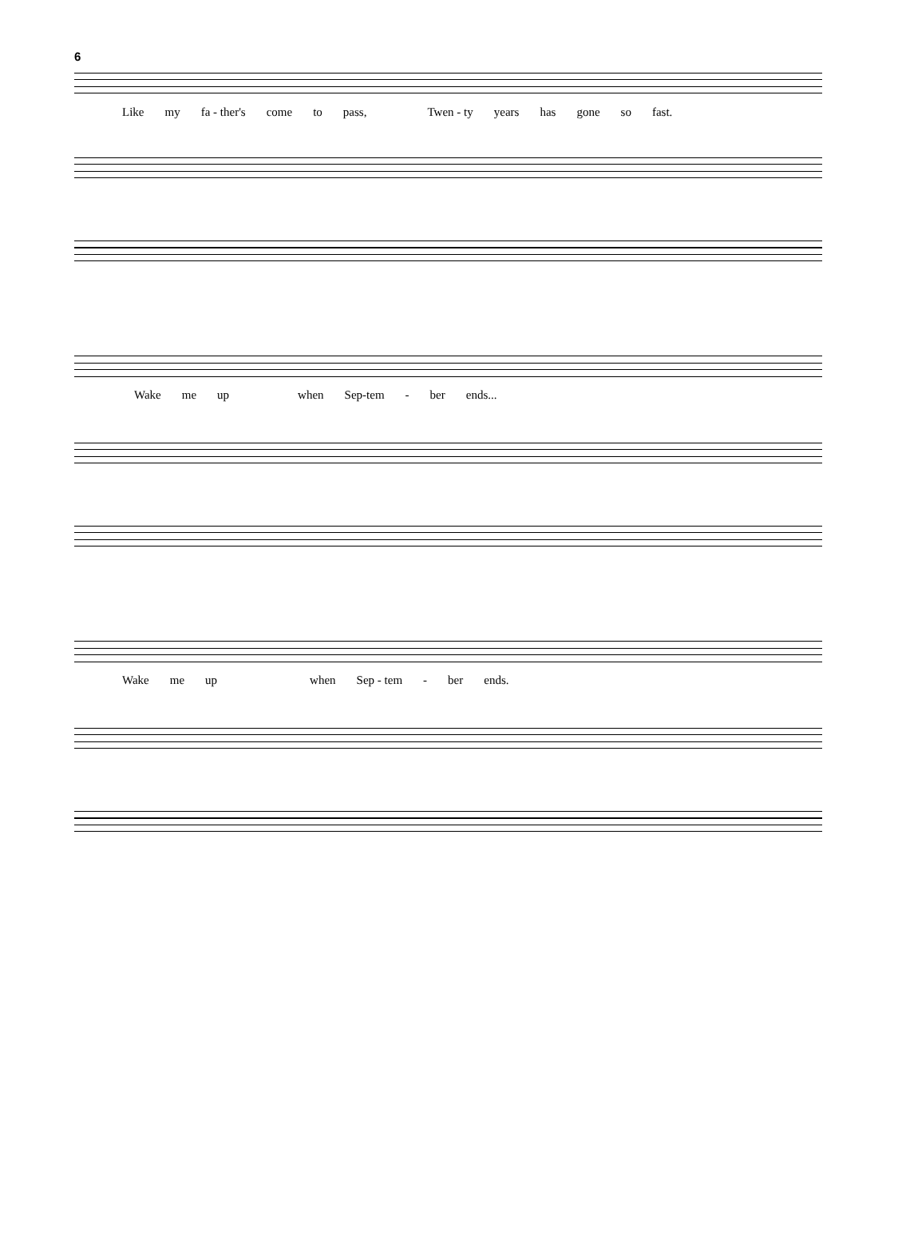6
Like my fa - ther's come to pass, Twen - ty years has gone so fast.
Wake me up when Sep-tem - ber ends...
Wake me up when Sep - tem - ber ends.